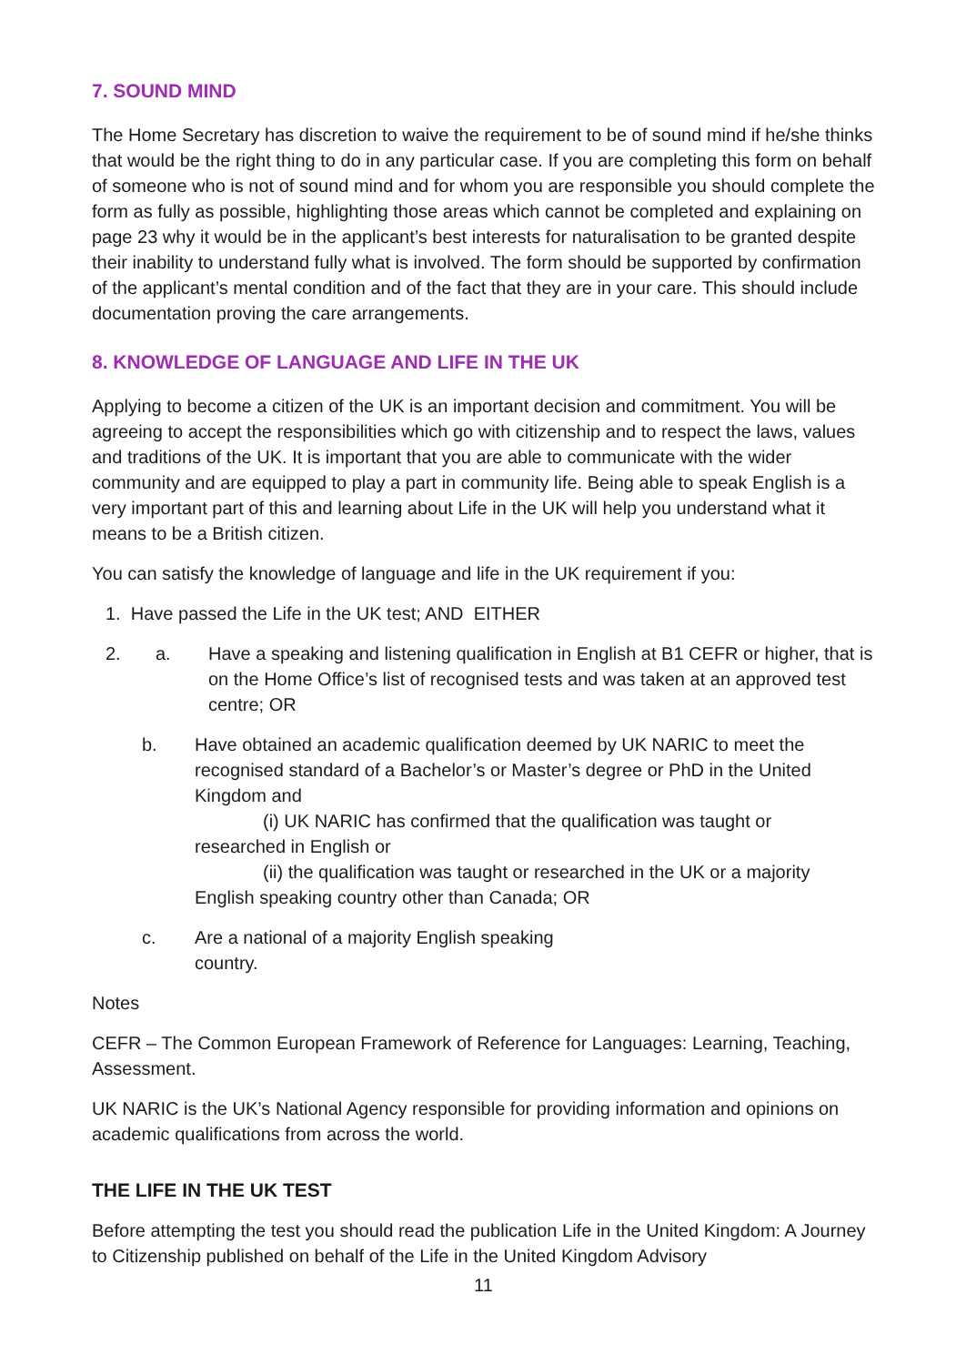7. SOUND MIND
The Home Secretary has discretion to waive the requirement to be of sound mind if he/she thinks that would be the right thing to do in any particular case. If you are completing this form on behalf of someone who is not of sound mind and for whom you are responsible you should complete the form as fully as possible, highlighting those areas which cannot be completed and explaining on page 23 why it would be in the applicant’s best interests for naturalisation to be granted despite their inability to understand fully what is involved. The form should be supported by confirmation of the applicant’s mental condition and of the fact that they are in your care. This should include documentation proving the care arrangements.
8. KNOWLEDGE OF LANGUAGE AND LIFE IN THE UK
Applying to become a citizen of the UK is an important decision and commitment. You will be agreeing to accept the responsibilities which go with citizenship and to respect the laws, values and traditions of the UK. It is important that you are able to communicate with the wider community and are equipped to play a part in community life. Being able to speak English is a very important part of this and learning about Life in the UK will help you understand what it means to be a British citizen.
You can satisfy the knowledge of language and life in the UK requirement if you:
1. Have passed the Life in the UK test; AND EITHER
2. a. Have a speaking and listening qualification in English at B1 CEFR or higher, that is on the Home Office’s list of recognised tests and was taken at an approved test centre; OR
b. Have obtained an academic qualification deemed by UK NARIC to meet the recognised standard of a Bachelor’s or Master’s degree or PhD in the United Kingdom and
(i) UK NARIC has confirmed that the qualification was taught or
researched in English or
(ii) the qualification was taught or researched in the UK or a majority
English speaking country other than Canada; OR
c. Are a national of a majority English speaking
country.
Notes
CEFR – The Common European Framework of Reference for Languages: Learning, Teaching, Assessment.
UK NARIC is the UK’s National Agency responsible for providing information and opinions on academic qualifications from across the world.
THE LIFE IN THE UK TEST
Before attempting the test you should read the publication Life in the United Kingdom: A Journey to Citizenship published on behalf of the Life in the United Kingdom Advisory
11